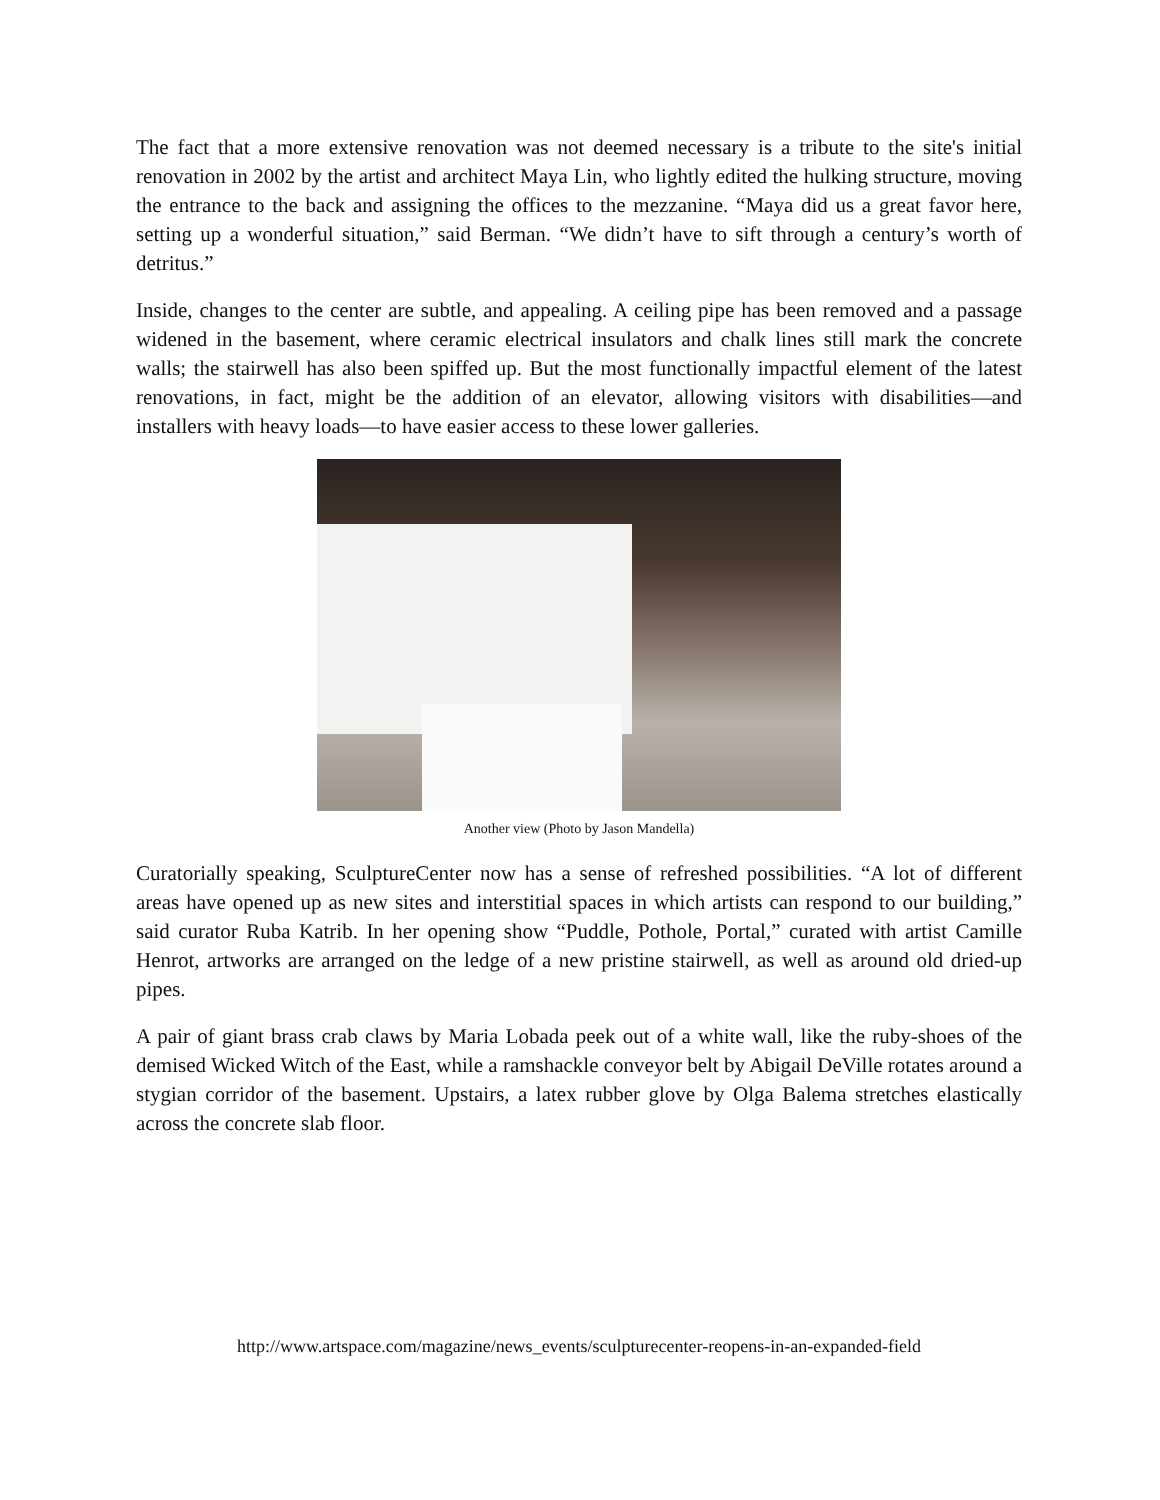The fact that a more extensive renovation was not deemed necessary is a tribute to the site's initial renovation in 2002 by the artist and architect Maya Lin, who lightly edited the hulking structure, moving the entrance to the back and assigning the offices to the mezzanine. “Maya did us a great favor here, setting up a wonderful situation,” said Berman. “We didn’t have to sift through a century’s worth of detritus.”
Inside, changes to the center are subtle, and appealing. A ceiling pipe has been removed and a passage widened in the basement, where ceramic electrical insulators and chalk lines still mark the concrete walls; the stairwell has also been spiffed up. But the most functionally impactful element of the latest renovations, in fact, might be the addition of an elevator, allowing visitors with disabilities—and installers with heavy loads—to have easier access to these lower galleries.
Another view (Photo by Jason Mandella)
Curatorially speaking, SculptureCenter now has a sense of refreshed possibilities. “A lot of different areas have opened up as new sites and interstitial spaces in which artists can respond to our building,” said curator Ruba Katrib. In her opening show “Puddle, Pothole, Portal,” curated with artist Camille Henrot, artworks are arranged on the ledge of a new pristine stairwell, as well as around old dried-up pipes.
A pair of giant brass crab claws by Maria Lobada peek out of a white wall, like the ruby-shoes of the demised Wicked Witch of the East, while a ramshackle conveyor belt by Abigail DeVille rotates around a stygian corridor of the basement. Upstairs, a latex rubber glove by Olga Balema stretches elastically across the concrete slab floor.
http://www.artspace.com/magazine/news_events/sculpturecenter-reopens-in-an-expanded-field